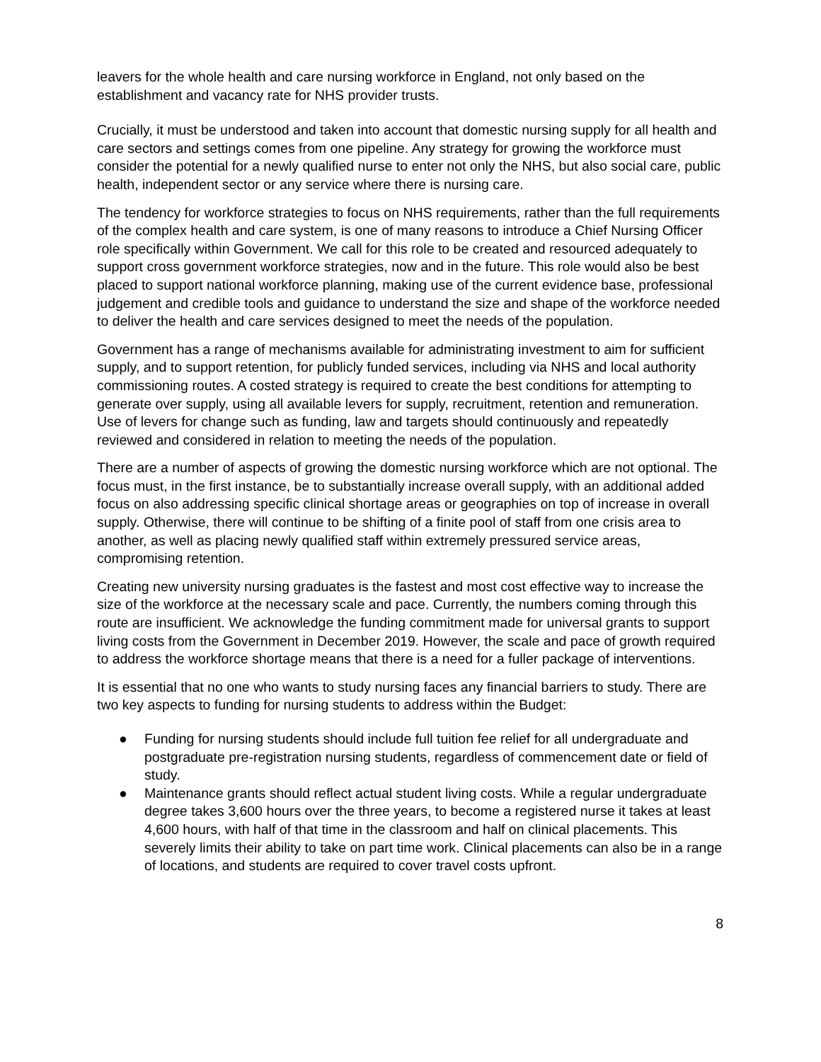leavers for the whole health and care nursing workforce in England, not only based on the establishment and vacancy rate for NHS provider trusts.
Crucially, it must be understood and taken into account that domestic nursing supply for all health and care sectors and settings comes from one pipeline. Any strategy for growing the workforce must consider the potential for a newly qualified nurse to enter not only the NHS, but also social care, public health, independent sector or any service where there is nursing care.
The tendency for workforce strategies to focus on NHS requirements, rather than the full requirements of the complex health and care system, is one of many reasons to introduce a Chief Nursing Officer role specifically within Government. We call for this role to be created and resourced adequately to support cross government workforce strategies, now and in the future. This role would also be best placed to support national workforce planning, making use of the current evidence base, professional judgement and credible tools and guidance to understand the size and shape of the workforce needed to deliver the health and care services designed to meet the needs of the population.
Government has a range of mechanisms available for administrating investment to aim for sufficient supply, and to support retention, for publicly funded services, including via NHS and local authority commissioning routes. A costed strategy is required to create the best conditions for attempting to generate over supply, using all available levers for supply, recruitment, retention and remuneration. Use of levers for change such as funding, law and targets should continuously and repeatedly reviewed and considered in relation to meeting the needs of the population.
There are a number of aspects of growing the domestic nursing workforce which are not optional. The focus must, in the first instance, be to substantially increase overall supply, with an additional added focus on also addressing specific clinical shortage areas or geographies on top of increase in overall supply. Otherwise, there will continue to be shifting of a finite pool of staff from one crisis area to another, as well as placing newly qualified staff within extremely pressured service areas, compromising retention.
Creating new university nursing graduates is the fastest and most cost effective way to increase the size of the workforce at the necessary scale and pace. Currently, the numbers coming through this route are insufficient. We acknowledge the funding commitment made for universal grants to support living costs from the Government in December 2019. However, the scale and pace of growth required to address the workforce shortage means that there is a need for a fuller package of interventions.
It is essential that no one who wants to study nursing faces any financial barriers to study. There are two key aspects to funding for nursing students to address within the Budget:
● Funding for nursing students should include full tuition fee relief for all undergraduate and postgraduate pre-registration nursing students, regardless of commencement date or field of study.
● Maintenance grants should reflect actual student living costs. While a regular undergraduate degree takes 3,600 hours over the three years, to become a registered nurse it takes at least 4,600 hours, with half of that time in the classroom and half on clinical placements. This severely limits their ability to take on part time work. Clinical placements can also be in a range of locations, and students are required to cover travel costs upfront.
8